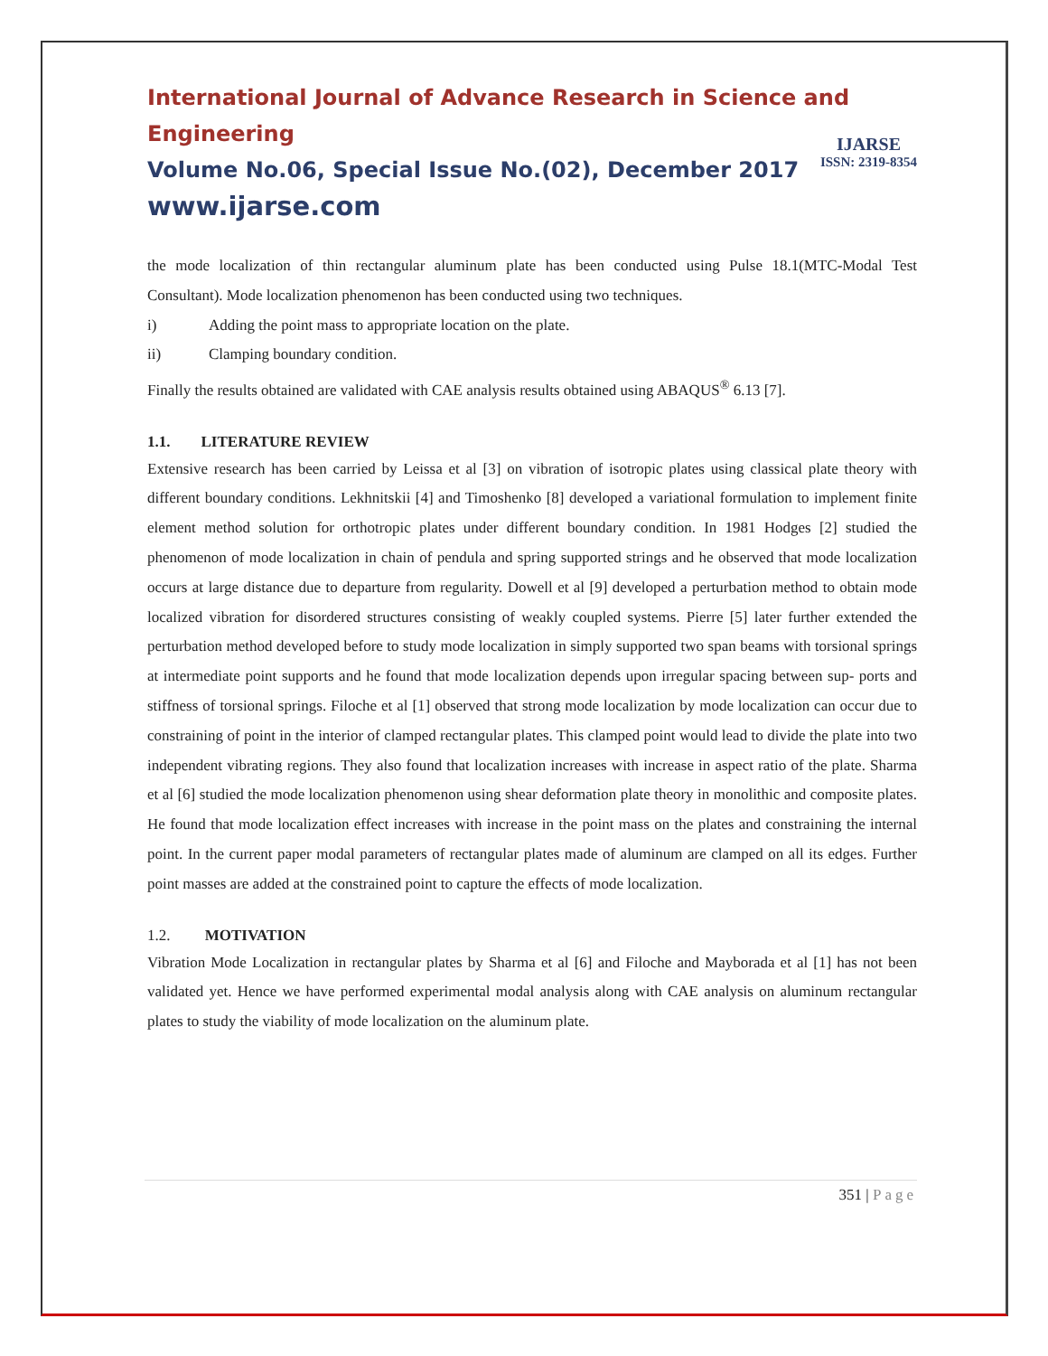International Journal of Advance Research in Science and Engineering
Volume No.06, Special Issue No.(02), December 2017
www.ijarse.com
IJARSE
ISSN: 2319-8354
the mode localization of thin rectangular aluminum plate has been conducted using Pulse 18.1(MTC-Modal Test Consultant). Mode localization phenomenon has been conducted using two techniques.
i) Adding the point mass to appropriate location on the plate.
ii) Clamping boundary condition.
Finally the results obtained are validated with CAE analysis results obtained using ABAQUS<sup>®</sup> 6.13 [7].
1.1. LITERATURE REVIEW
Extensive research has been carried by Leissa et al [3] on vibration of isotropic plates using classical plate theory with different boundary conditions. Lekhnitskii [4] and Timoshenko [8] developed a variational formulation to implement finite element method solution for orthotropic plates under different boundary condition. In 1981 Hodges [2] studied the phenomenon of mode localization in chain of pendula and spring supported strings and he observed that mode localization occurs at large distance due to departure from regularity. Dowell et al [9] developed a perturbation method to obtain mode localized vibration for disordered structures consisting of weakly coupled systems. Pierre [5] later further extended the perturbation method developed before to study mode localization in simply supported two span beams with torsional springs at intermediate point supports and he found that mode localization depends upon irregular spacing between sup- ports and stiffness of torsional springs. Filoche et al [1] observed that strong mode localization by mode localization can occur due to constraining of point in the interior of clamped rectangular plates. This clamped point would lead to divide the plate into two independent vibrating regions. They also found that localization increases with increase in aspect ratio of the plate. Sharma et al [6] studied the mode localization phenomenon using shear deformation plate theory in monolithic and composite plates. He found that mode localization effect increases with increase in the point mass on the plates and constraining the internal point. In the current paper modal parameters of rectangular plates made of aluminum are clamped on all its edges. Further point masses are added at the constrained point to capture the effects of mode localization.
1.2. MOTIVATION
Vibration Mode Localization in rectangular plates by Sharma et al [6] and Filoche and Mayborada et al [1] has not been validated yet. Hence we have performed experimental modal analysis along with CAE analysis on aluminum rectangular plates to study the viability of mode localization on the aluminum plate.
351 | Page